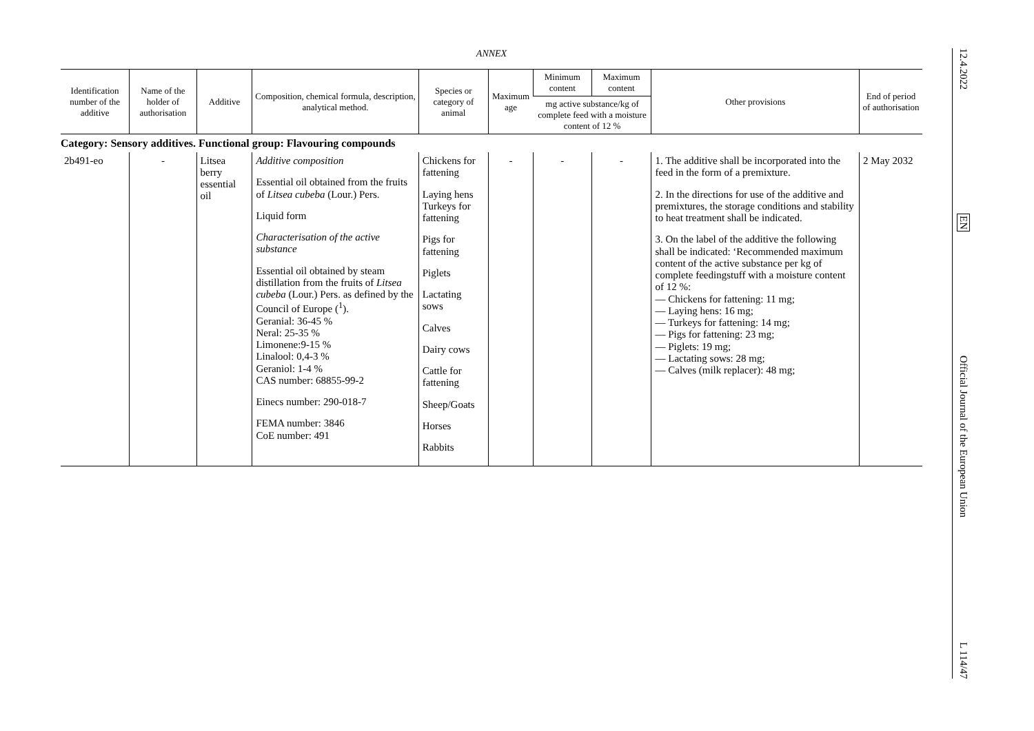ANNEX
| Identification number of the additive | Name of the holder of authorisation | Additive | Composition, chemical formula, description, analytical method. | Species or category of animal | Maximum age | Minimum content | Maximum content | Other provisions | End of period of authorisation |
| --- | --- | --- | --- | --- | --- | --- | --- | --- | --- |
| | | | | | | mg active substance/kg of complete feed with a moisture content of 12 % | | | |
| Category: Sensory additives. Functional group: Flavouring compounds | | | | | | | | | |
| 2b491-eo | - | Litsea berry essential oil | Additive composition Essential oil obtained from the fruits of Litsea cubeba (Lour.) Pers. Liquid form Characterisation of the active substance Essential oil obtained by steam distillation from the fruits of Litsea cubeba (Lour.) Pers. as defined by the Council of Europe (<sup>1</sup>). Geranial: 36-45 % Neral: 25-35 % Limonene:9-15 % Linalool: 0,4-3 % Geraniol: 1-4 % CAS number: 68855-99-2 Einecs number: 290-018-7 FEMA number: 3846 CoE number: 491 | Chickens for fattening Laying hens Turkeys for fattening Pigs for fattening Piglets Lactating sows Calves Dairy cows Cattle for fattening Sheep/Goats Horses Rabbits | - | - | - | 1. The additive shall be incorporated into the feed in the form of a premixture. 2. In the directions for use of the additive and premixtures, the storage conditions and stability to heat treatment shall be indicated. 3. On the label of the additive the following shall be indicated: ‘Recommended maximum content of the active substance per kg of complete feedingstuff with a moisture content of 12 %: — Chickens for fattening: 11 mg; — Laying hens: 16 mg; — Turkeys for fattening: 14 mg; — Pigs for fattening: 23 mg; — Piglets: 19 mg; — Lactating sows: 28 mg; — Calves (milk replacer): 48 mg; | 2 May 2032 |
12.4.2022
EN
Official Journal of the European Union
L 114/47